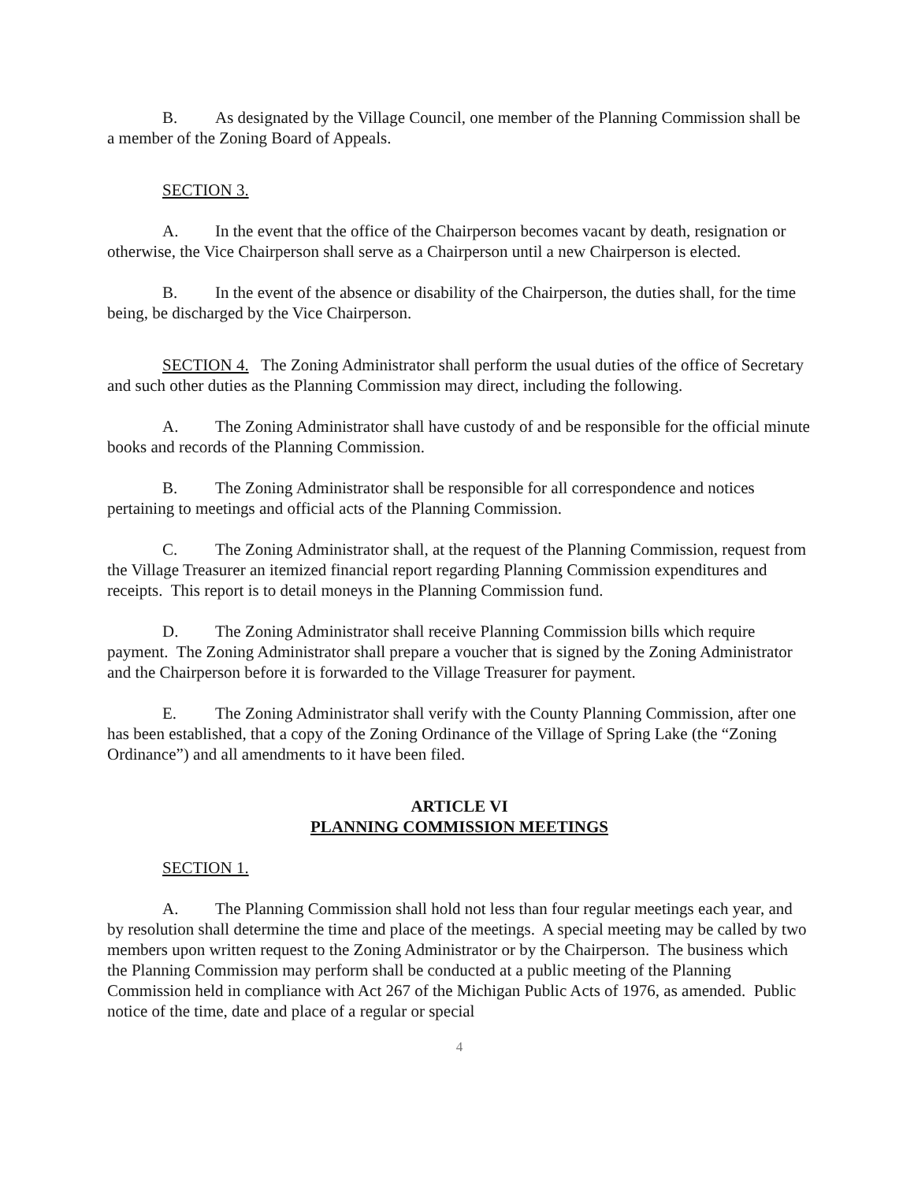B. As designated by the Village Council, one member of the Planning Commission shall be a member of the Zoning Board of Appeals.
SECTION 3.
A. In the event that the office of the Chairperson becomes vacant by death, resignation or otherwise, the Vice Chairperson shall serve as a Chairperson until a new Chairperson is elected.
B. In the event of the absence or disability of the Chairperson, the duties shall, for the time being, be discharged by the Vice Chairperson.
SECTION 4. The Zoning Administrator shall perform the usual duties of the office of Secretary and such other duties as the Planning Commission may direct, including the following.
A. The Zoning Administrator shall have custody of and be responsible for the official minute books and records of the Planning Commission.
B. The Zoning Administrator shall be responsible for all correspondence and notices pertaining to meetings and official acts of the Planning Commission.
C. The Zoning Administrator shall, at the request of the Planning Commission, request from the Village Treasurer an itemized financial report regarding Planning Commission expenditures and receipts. This report is to detail moneys in the Planning Commission fund.
D. The Zoning Administrator shall receive Planning Commission bills which require payment. The Zoning Administrator shall prepare a voucher that is signed by the Zoning Administrator and the Chairperson before it is forwarded to the Village Treasurer for payment.
E. The Zoning Administrator shall verify with the County Planning Commission, after one has been established, that a copy of the Zoning Ordinance of the Village of Spring Lake (the “Zoning Ordinance”) and all amendments to it have been filed.
ARTICLE VI
PLANNING COMMISSION MEETINGS
SECTION 1.
A. The Planning Commission shall hold not less than four regular meetings each year, and by resolution shall determine the time and place of the meetings. A special meeting may be called by two members upon written request to the Zoning Administrator or by the Chairperson. The business which the Planning Commission may perform shall be conducted at a public meeting of the Planning Commission held in compliance with Act 267 of the Michigan Public Acts of 1976, as amended. Public notice of the time, date and place of a regular or special
4